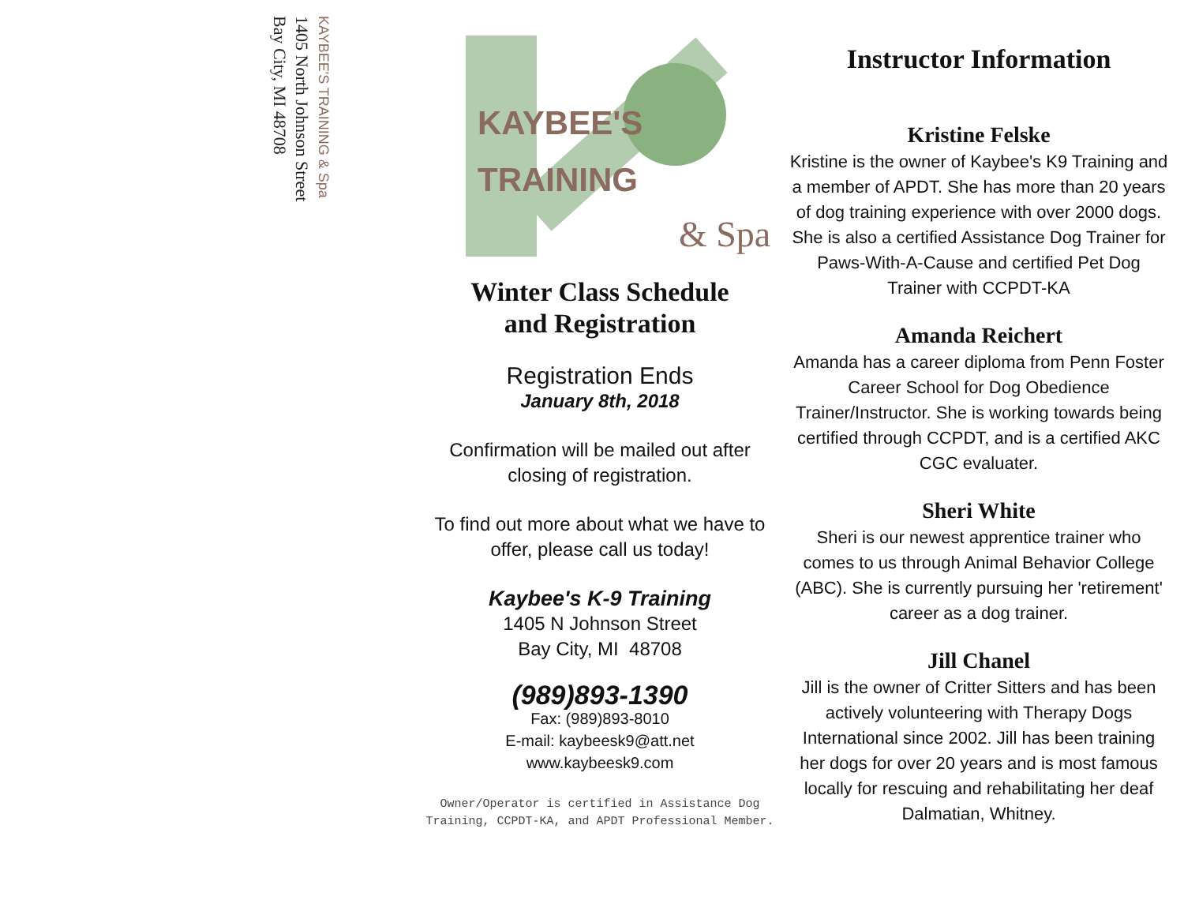KAYBEE'S TRAINING & Spa
1405 North Johnson Street
Bay City, MI 48708
KAYBEE'S
TRAINING
& Spa
Winter Class Schedule
and Registration
Registration Ends
January 8th, 2018
Confirmation will be mailed out after closing of registration.
To find out more about what we have to offer, please call us today!
Kaybee's K-9 Training
1405 N Johnson Street
Bay City, MI 48708
(989)893-1390
Fax: (989)893-8010
E-mail: kaybeesk9@att.net
www.kaybeesk9.com
Owner/Operator is certified in Assistance Dog Training, CCPDT-KA, and APDT Professional Member.
Instructor Information
Kristine Felske
Kristine is the owner of Kaybee's K9 Training and a member of APDT. She has more than 20 years of dog training experience with over 2000 dogs. She is also a certified Assistance Dog Trainer for Paws-With-A-Cause and certified Pet Dog Trainer with CCPDT-KA
Amanda Reichert
Amanda has a career diploma from Penn Foster Career School for Dog Obedience Trainer/Instructor. She is working towards being certified through CCPDT, and is a certified AKC CGC evaluater.
Sheri White
Sheri is our newest apprentice trainer who comes to us through Animal Behavior College (ABC). She is currently pursuing her 'retirement' career as a dog trainer.
Jill Chanel
Jill is the owner of Critter Sitters and has been actively volunteering with Therapy Dogs International since 2002. Jill has been training her dogs for over 20 years and is most famous locally for rescuing and rehabilitating her deaf Dalmatian, Whitney.